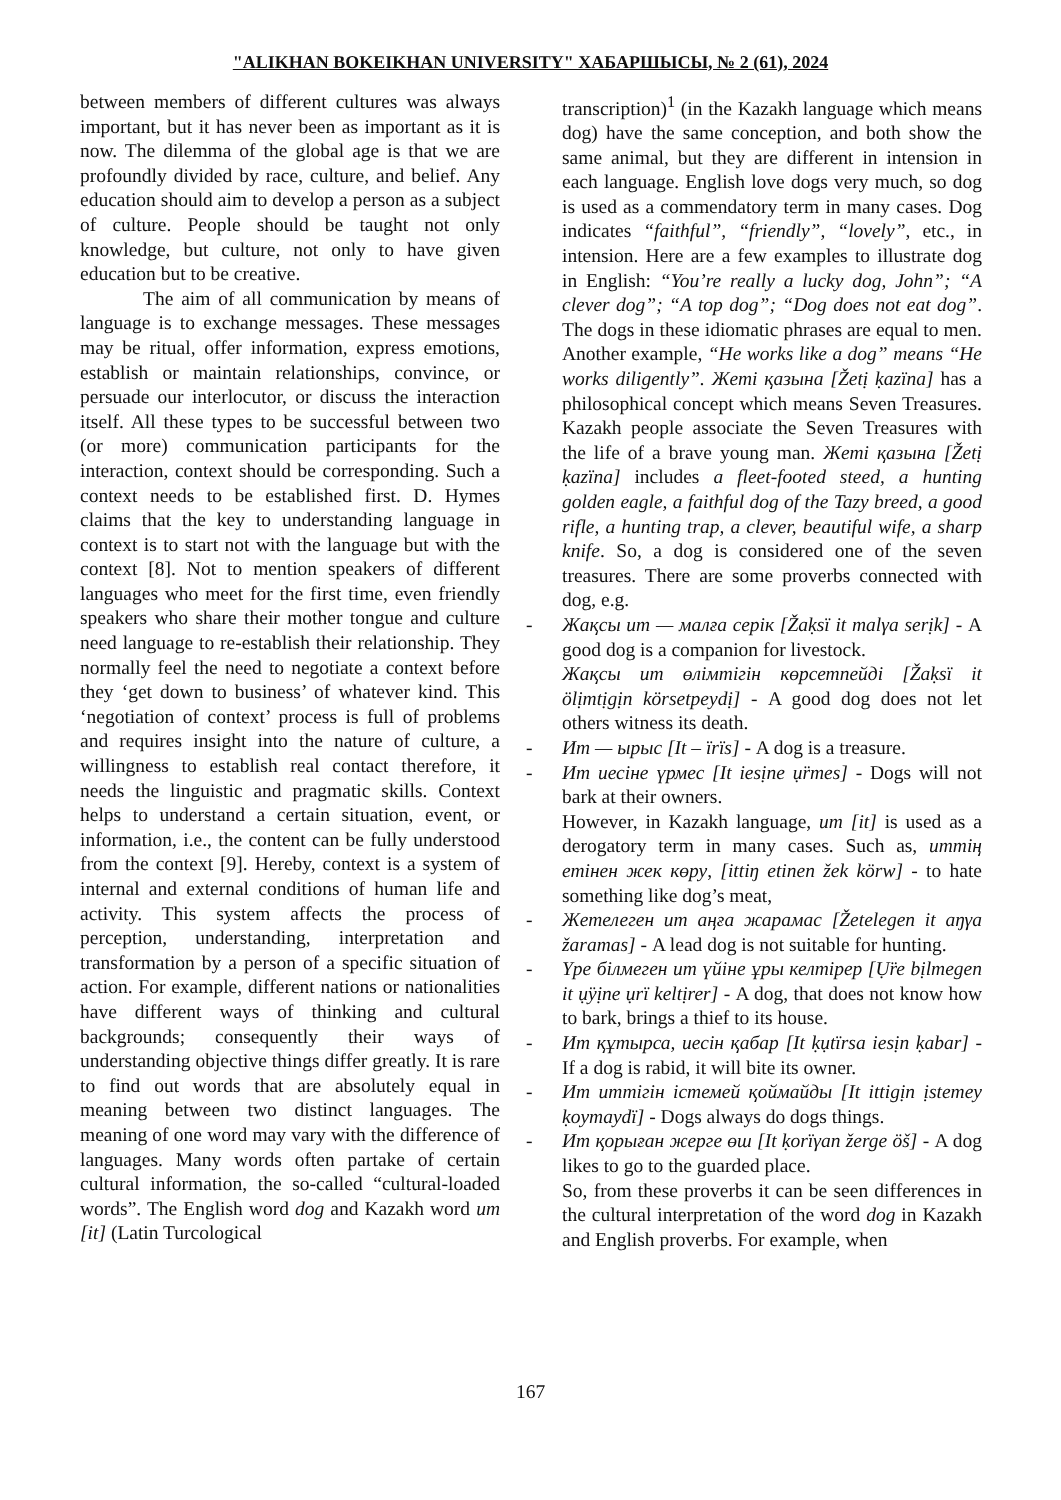"ALIKHAN BOKEIKHAN UNIVERSITY" ХАБАРШЫСЫ, № 2 (61), 2024
between members of different cultures was always important, but it has never been as important as it is now. The dilemma of the global age is that we are profoundly divided by race, culture, and belief. Any education should aim to develop a person as a subject of culture. People should be taught not only knowledge, but culture, not only to have given education but to be creative.
The aim of all communication by means of language is to exchange messages. These messages may be ritual, offer information, express emotions, establish or maintain relationships, convince, or persuade our interlocutor, or discuss the interaction itself. All these types to be successful between two (or more) communication participants for the interaction, context should be corresponding. Such a context needs to be established first. D. Hymes claims that the key to understanding language in context is to start not with the language but with the context [8]. Not to mention speakers of different languages who meet for the first time, even friendly speakers who share their mother tongue and culture need language to re-establish their relationship. They normally feel the need to negotiate a context before they ‘get down to business’ of whatever kind. This ‘negotiation of context’ process is full of problems and requires insight into the nature of culture, a willingness to establish real contact therefore, it needs the linguistic and pragmatic skills. Context helps to understand a certain situation, event, or information, i.e., the content can be fully understood from the context [9]. Hereby, context is a system of internal and external conditions of human life and activity. This system affects the process of perception, understanding, interpretation and transformation by a person of a specific situation of action. For example, different nations or nationalities have different ways of thinking and cultural backgrounds; consequently their ways of understanding objective things differ greatly. It is rare to find out words that are absolutely equal in meaning between two distinct languages. The meaning of one word may vary with the difference of languages. Many words often partake of certain cultural information, the so-called “cultural-loaded words”. The English word dog and Kazakh word ит [it] (Latin Turcological
transcription)<sup>1</sup> (in the Kazakh language which means dog) have the same conception, and both show the same animal, but they are different in intension in each language. English love dogs very much, so dog is used as a commendatory term in many cases. Dog indicates “faithful”, “friendly”, “lovely”, etc., in intension. Here are a few examples to illustrate dog in English: “You’re really a lucky dog, John”; “A clever dog”; “A top dog”; “Dog does not eat dog”. The dogs in these idiomatic phrases are equal to men. Another example, “He works like a dog” means “He works diligently”. Жеті қазына [Žetị ḳazïna] has a philosophical concept which means Seven Treasures. Kazakh people associate the Seven Treasures with the life of a brave young man. Жеті қазына [Žetị ḳazïna] includes a fleet-footed steed, a hunting golden eagle, a faithful dog of the Tazy breed, a good rifle, a hunting trap, a clever, beautiful wife, a sharp knife. So, a dog is considered one of the seven treasures. There are some proverbs connected with dog, e.g.
- Жақсы ит — малға серік [Žaḳsï it malγa serịk] - A good dog is a companion for livestock.
Жақсы ит өлімтігін көрсетпейді [Žaḳsï it ölịmtịgịn körsetpeydị] - A good dog does not let others witness its death.
- Ит — ырыс [It – ïrïs] - A dog is a treasure.
- Ит иесіне үрмес [It iesịne ụ̈rmes] - Dogs will not bark at their owners.
However, in Kazakh language, ит [it] is used as a derogatory term in many cases. Such as, иттің етінен жек көру, [ittiŋ etinen žek körw] - to hate something like dog’s meat,
- Жетелеген ит аңға жарамас [Žetelegen it aŋγa žaramas] - A lead dog is not suitable for hunting.
- Үре білмеген ит үйіне ұры келтірер [Ụ̈re bịlmegen it ụ̈yịne ụrï keltịrer] - A dog, that does not know how to bark, brings a thief to its house.
- Ит құтырса, иесін қабар [It ḳụtïrsa iesịn ḳabar] - If a dog is rabid, it will bite its owner.
- Ит иттігін істемей қоймайды [It ittigịn ịstemey ḳoymaydï] - Dogs always do dogs things.
- Ит қорыған жерге өш [It ḳorïγan žerge öš] - A dog likes to go to the guarded place.
So, from these proverbs it can be seen differences in the cultural interpretation of the word dog in Kazakh and English proverbs. For example, when
167